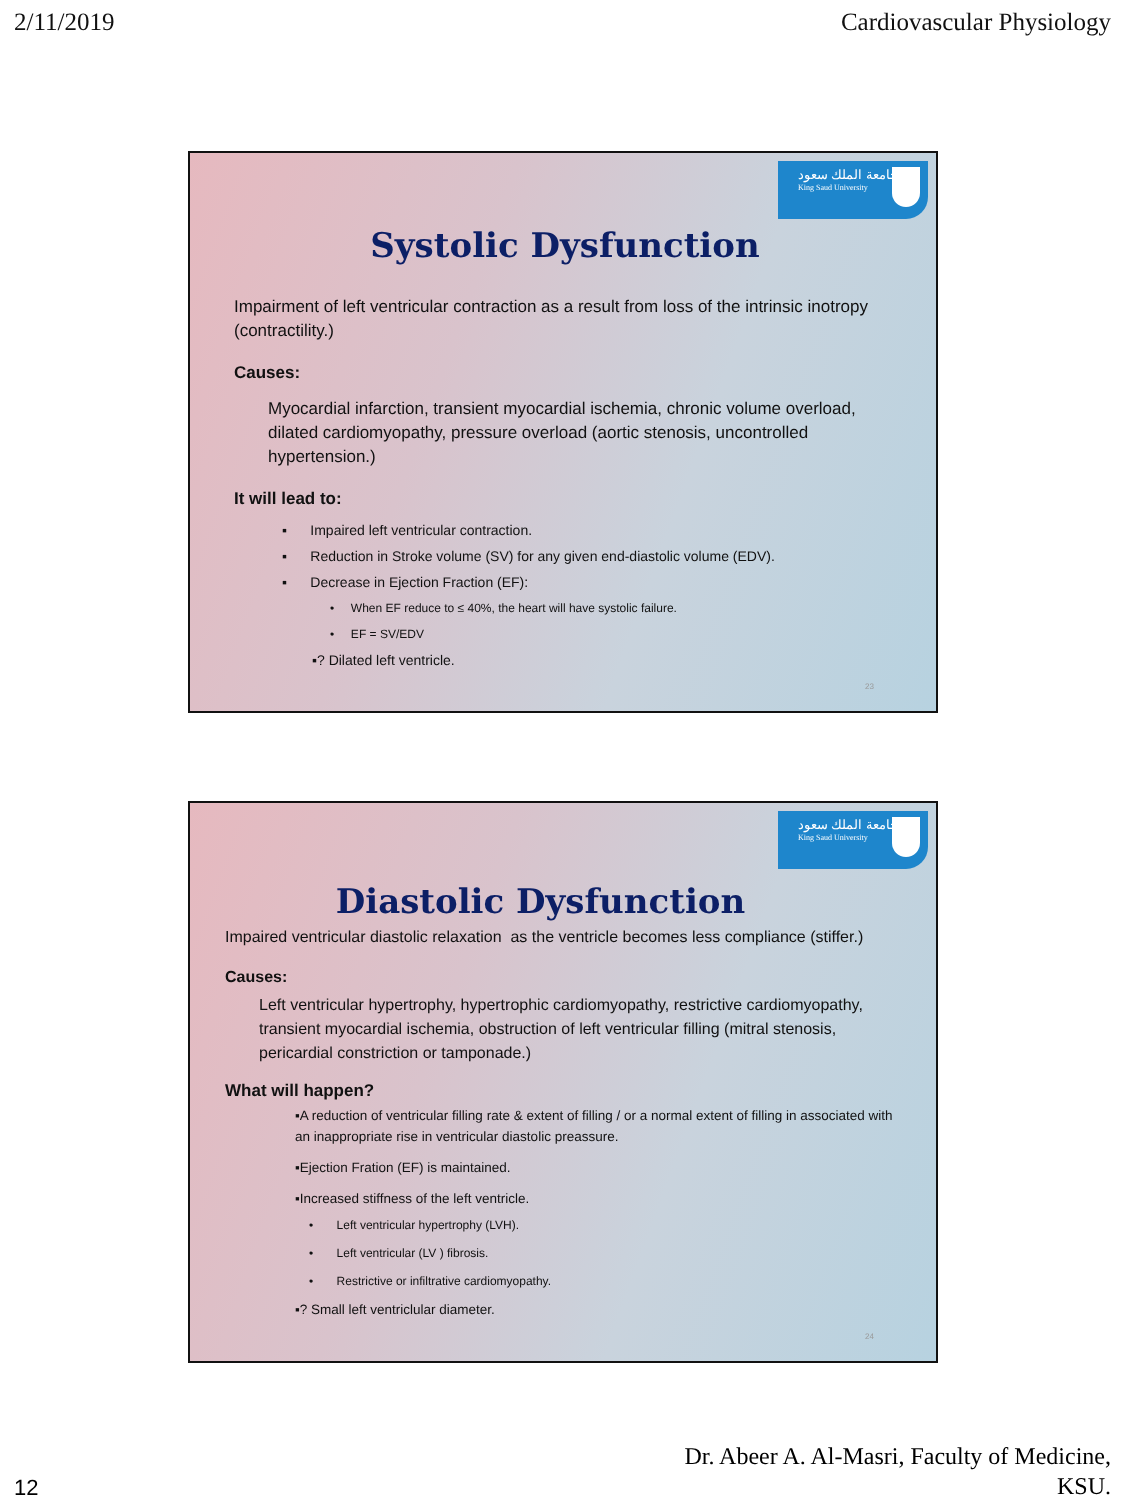2/11/2019 Cardiovascular Physiology
جامعة الملك سعود
King Saud University
Systolic Dysfunction
Impairment of left ventricular contraction as a result from loss of the intrinsic inotropy (contractility.)
Causes:
Myocardial infarction, transient myocardial ischemia, chronic volume overload, dilated cardiomyopathy, pressure overload (aortic stenosis, uncontrolled hypertension.)
It will lead to:
▪ Impaired left ventricular contraction.
▪ Reduction in Stroke volume (SV) for any given end-diastolic volume (EDV).
▪ Decrease in Ejection Fraction (EF):
• When EF reduce to ≤ 40%, the heart will have systolic failure.
• EF = SV/EDV
▪? Dilated left ventricle.
23
جامعة الملك سعود
King Saud University
Diastolic Dysfunction
Impaired ventricular diastolic relaxation as the ventricle becomes less compliance (stiffer.)
Causes:
Left ventricular hypertrophy, hypertrophic cardiomyopathy, restrictive cardiomyopathy, transient myocardial ischemia, obstruction of left ventricular filling (mitral stenosis, pericardial constriction or tamponade.)
What will happen?
▪A reduction of ventricular filling rate & extent of filling / or a normal extent of filling in associated with an inappropriate rise in ventricular diastolic preassure.
▪Ejection Fration (EF) is maintained.
▪Increased stiffness of the left ventricle.
• Left ventricular hypertrophy (LVH).
• Left ventricular (LV ) fibrosis.
• Restrictive or infiltrative cardiomyopathy.
▪? Small left ventriclular diameter.
24
12 Dr. Abeer A. Al-Masri, Faculty of Medicine,
KSU.